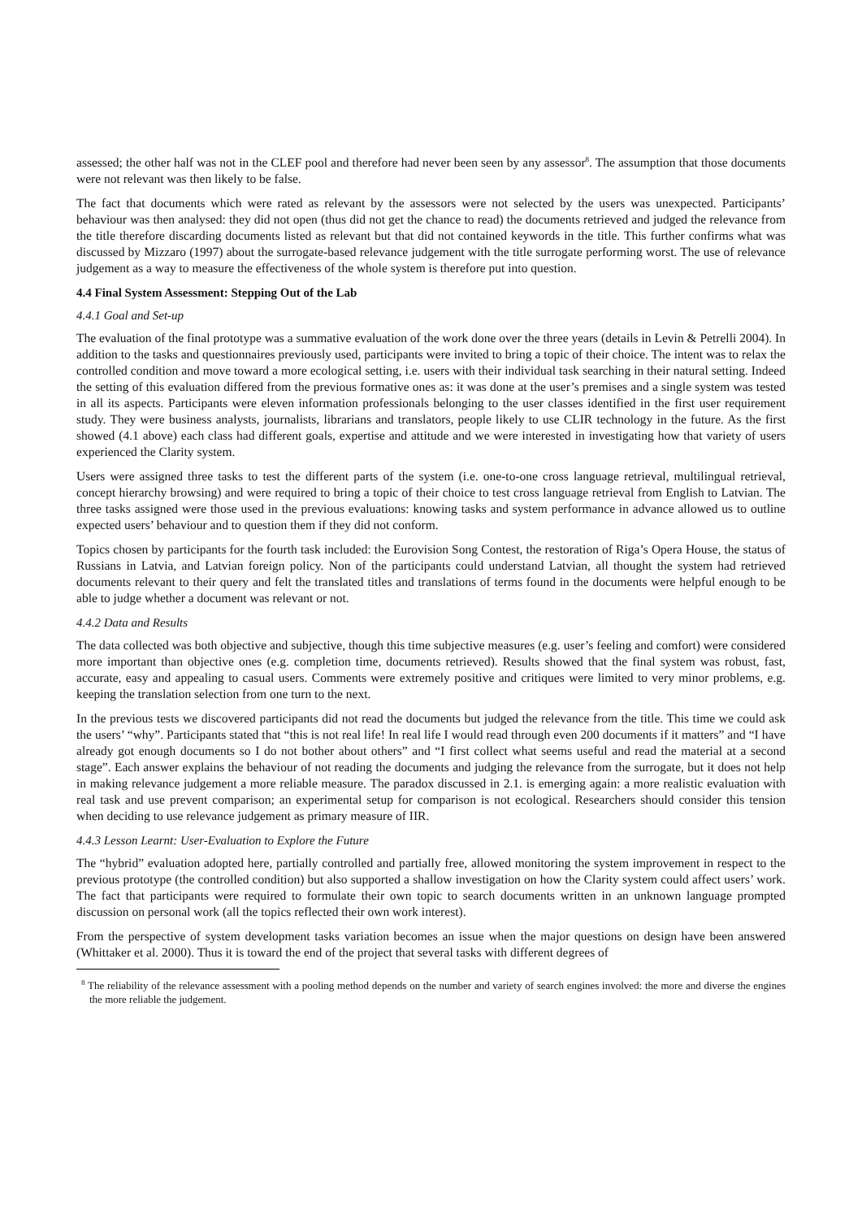assessed; the other half was not in the CLEF pool and therefore had never been seen by any assessor<sup>8</sup>. The assumption that those documents were not relevant was then likely to be false.
The fact that documents which were rated as relevant by the assessors were not selected by the users was unexpected. Participants’ behaviour was then analysed: they did not open (thus did not get the chance to read) the documents retrieved and judged the relevance from the title therefore discarding documents listed as relevant but that did not contained keywords in the title. This further confirms what was discussed by Mizzaro (1997) about the surrogate-based relevance judgement with the title surrogate performing worst. The use of relevance judgement as a way to measure the effectiveness of the whole system is therefore put into question.
4.4 Final System Assessment: Stepping Out of the Lab
4.4.1 Goal and Set-up
The evaluation of the final prototype was a summative evaluation of the work done over the three years (details in Levin & Petrelli 2004). In addition to the tasks and questionnaires previously used, participants were invited to bring a topic of their choice. The intent was to relax the controlled condition and move toward a more ecological setting, i.e. users with their individual task searching in their natural setting. Indeed the setting of this evaluation differed from the previous formative ones as: it was done at the user’s premises and a single system was tested in all its aspects. Participants were eleven information professionals belonging to the user classes identified in the first user requirement study. They were business analysts, journalists, librarians and translators, people likely to use CLIR technology in the future. As the first showed (4.1 above) each class had different goals, expertise and attitude and we were interested in investigating how that variety of users experienced the Clarity system.
Users were assigned three tasks to test the different parts of the system (i.e. one-to-one cross language retrieval, multilingual retrieval, concept hierarchy browsing) and were required to bring a topic of their choice to test cross language retrieval from English to Latvian. The three tasks assigned were those used in the previous evaluations: knowing tasks and system performance in advance allowed us to outline expected users’ behaviour and to question them if they did not conform.
Topics chosen by participants for the fourth task included: the Eurovision Song Contest, the restoration of Riga’s Opera House, the status of Russians in Latvia, and Latvian foreign policy. Non of the participants could understand Latvian, all thought the system had retrieved documents relevant to their query and felt the translated titles and translations of terms found in the documents were helpful enough to be able to judge whether a document was relevant or not.
4.4.2 Data and Results
The data collected was both objective and subjective, though this time subjective measures (e.g. user’s feeling and comfort) were considered more important than objective ones (e.g. completion time, documents retrieved). Results showed that the final system was robust, fast, accurate, easy and appealing to casual users. Comments were extremely positive and critiques were limited to very minor problems, e.g. keeping the translation selection from one turn to the next.
In the previous tests we discovered participants did not read the documents but judged the relevance from the title. This time we could ask the users’ “why”. Participants stated that “this is not real life! In real life I would read through even 200 documents if it matters” and “I have already got enough documents so I do not bother about others” and “I first collect what seems useful and read the material at a second stage”. Each answer explains the behaviour of not reading the documents and judging the relevance from the surrogate, but it does not help in making relevance judgement a more reliable measure. The paradox discussed in 2.1. is emerging again: a more realistic evaluation with real task and use prevent comparison; an experimental setup for comparison is not ecological. Researchers should consider this tension when deciding to use relevance judgement as primary measure of IIR.
4.4.3 Lesson Learnt: User-Evaluation to Explore the Future
The “hybrid” evaluation adopted here, partially controlled and partially free, allowed monitoring the system improvement in respect to the previous prototype (the controlled condition) but also supported a shallow investigation on how the Clarity system could affect users’ work. The fact that participants were required to formulate their own topic to search documents written in an unknown language prompted discussion on personal work (all the topics reflected their own work interest).
From the perspective of system development tasks variation becomes an issue when the major questions on design have been answered (Whittaker et al. 2000). Thus it is toward the end of the project that several tasks with different degrees of
<sup>8</sup> The reliability of the relevance assessment with a pooling method depends on the number and variety of search engines involved: the more and diverse the engines the more reliable the judgement.